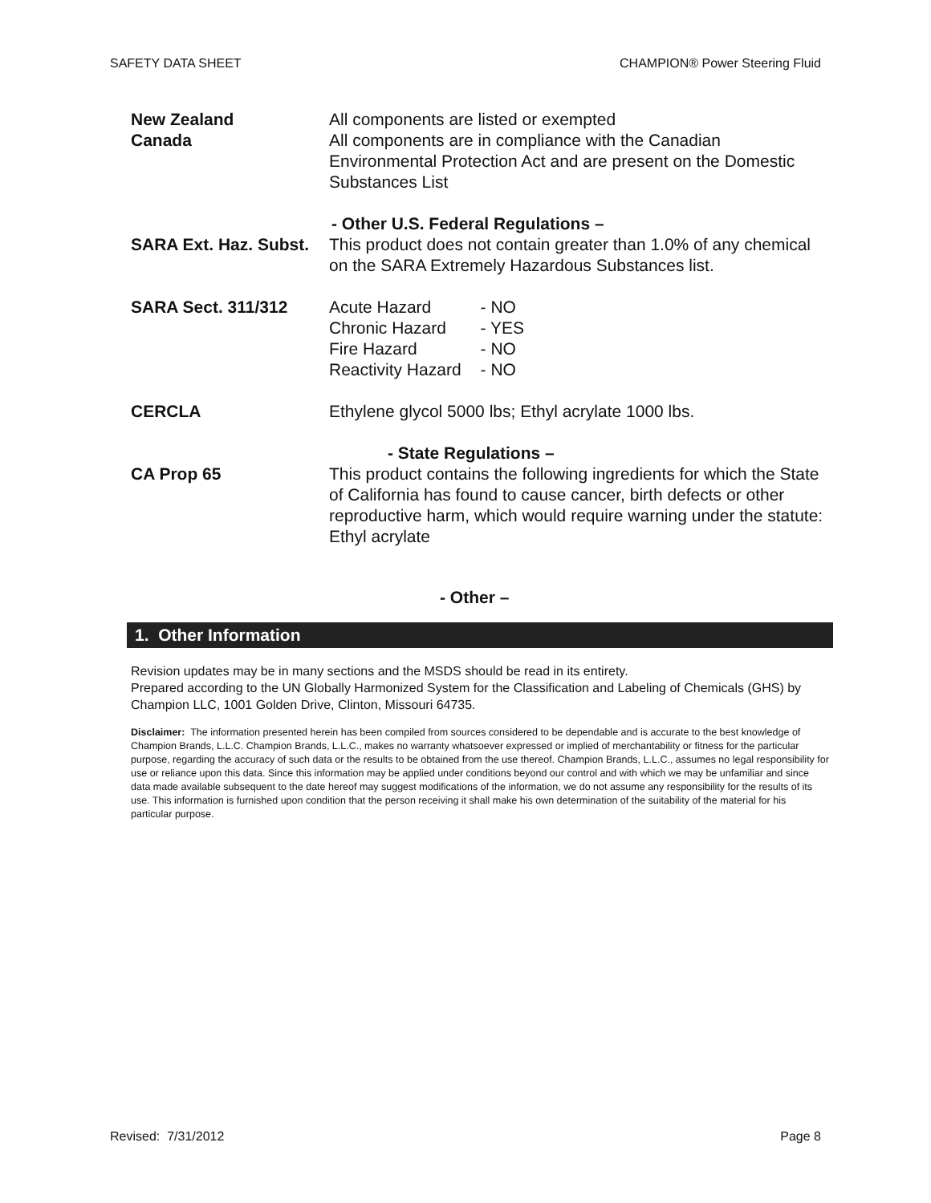SAFETY DATA SHEET CHAMPION® Power Steering Fluid
New Zealand
Canada
All components are listed or exempted
All components are in compliance with the Canadian Environmental Protection Act and are present on the Domestic Substances List
- Other U.S. Federal Regulations –
SARA Ext. Haz. Subst.
This product does not contain greater than 1.0% of any chemical on the SARA Extremely Hazardous Substances list.
SARA Sect. 311/312
| Acute Hazard | - NO |
| Chronic Hazard | - YES |
| Fire Hazard | - NO |
| Reactivity Hazard | - NO |
CERCLA Ethylene glycol 5000 lbs; Ethyl acrylate 1000 lbs.
- State Regulations –
CA Prop 65 This product contains the following ingredients for which the State of California has found to cause cancer, birth defects or other reproductive harm, which would require warning under the statute: Ethyl acrylate
- Other –
1. Other Information
Revision updates may be in many sections and the MSDS should be read in its entirety.
Prepared according to the UN Globally Harmonized System for the Classification and Labeling of Chemicals (GHS) by Champion LLC, 1001 Golden Drive, Clinton, Missouri 64735.
Disclaimer: The information presented herein has been compiled from sources considered to be dependable and is accurate to the best knowledge of Champion Brands, L.L.C. Champion Brands, L.L.C., makes no warranty whatsoever expressed or implied of merchantability or fitness for the particular purpose, regarding the accuracy of such data or the results to be obtained from the use thereof. Champion Brands, L.L.C., assumes no legal responsibility for use or reliance upon this data. Since this information may be applied under conditions beyond our control and with which we may be unfamiliar and since data made available subsequent to the date hereof may suggest modifications of the information, we do not assume any responsibility for the results of its use. This information is furnished upon condition that the person receiving it shall make his own determination of the suitability of the material for his particular purpose.
Revised: 7/31/2012 Page 8